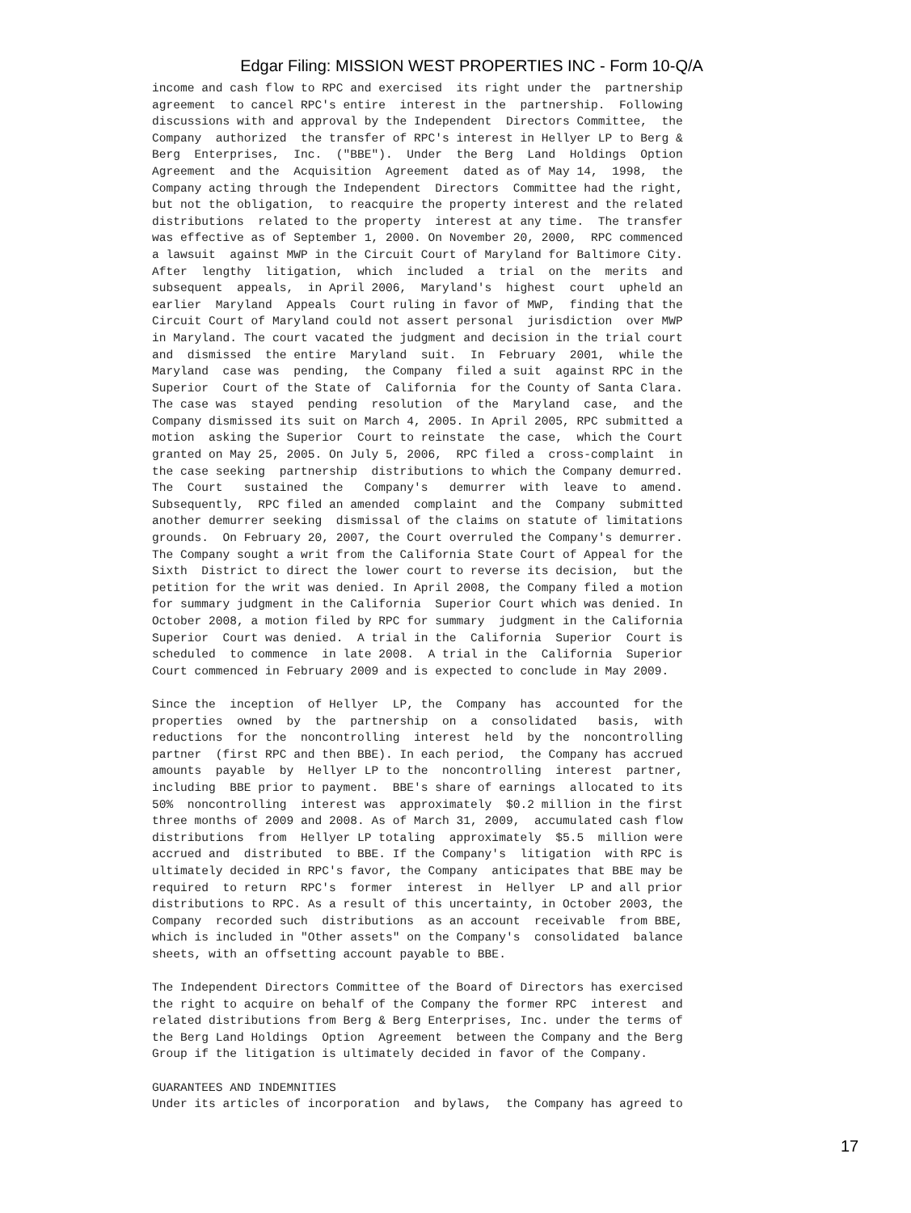Edgar Filing: MISSION WEST PROPERTIES INC - Form 10-Q/A
income and cash flow to RPC and exercised  its right under the  partnership
agreement  to cancel RPC's entire  interest in the  partnership.  Following
discussions with and approval by the Independent  Directors Committee,  the
Company  authorized  the transfer of RPC's interest in Hellyer LP to Berg &
Berg  Enterprises,  Inc.  ("BBE").  Under  the Berg  Land  Holdings  Option
Agreement  and the  Acquisition  Agreement  dated as of May 14,  1998,  the
Company acting through the Independent  Directors  Committee had the right,
but not the obligation,  to reacquire the property interest and the related
distributions  related to the property  interest at any time.  The transfer
was effective as of September 1, 2000. On November 20, 2000,  RPC commenced
a lawsuit  against MWP in the Circuit Court of Maryland for Baltimore City.
After  lengthy  litigation,  which  included  a  trial  on the  merits  and
subsequent  appeals,  in April 2006,  Maryland's  highest  court  upheld an
earlier  Maryland  Appeals  Court ruling in favor of MWP,  finding that the
Circuit Court of Maryland could not assert personal  jurisdiction  over MWP
in Maryland. The court vacated the judgment and decision in the trial court
and  dismissed  the entire  Maryland  suit.  In  February  2001,  while the
Maryland  case was  pending,  the Company  filed a suit  against RPC in the
Superior  Court of the State of  California  for the County of Santa Clara.
The case was  stayed  pending  resolution  of the  Maryland  case,  and the
Company dismissed its suit on March 4, 2005. In April 2005, RPC submitted a
motion  asking the Superior  Court to reinstate  the case,  which the Court
granted on May 25, 2005. On July 5, 2006,  RPC filed a  cross-complaint  in
the case seeking  partnership  distributions to which the Company demurred.
The  Court   sustained  the   Company's   demurrer  with  leave  to  amend.
Subsequently,  RPC filed an amended  complaint  and the  Company  submitted
another demurrer seeking  dismissal of the claims on statute of limitations
grounds.  On February 20, 2007, the Court overruled the Company's demurrer.
The Company sought a writ from the California State Court of Appeal for the
Sixth  District to direct the lower court to reverse its decision,  but the
petition for the writ was denied. In April 2008, the Company filed a motion
for summary judgment in the California  Superior Court which was denied. In
October 2008, a motion filed by RPC for summary  judgment in the California
Superior  Court was denied.  A trial in the  California  Superior  Court is
scheduled  to commence  in late 2008.  A trial in the  California  Superior
Court commenced in February 2009 and is expected to conclude in May 2009.

Since the  inception  of Hellyer  LP, the  Company  has  accounted  for the
properties  owned  by  the  partnership  on  a  consolidated   basis,  with
reductions  for the  noncontrolling  interest  held  by the  noncontrolling
partner  (first RPC and then BBE). In each period,  the Company has accrued
amounts  payable  by  Hellyer LP to the  noncontrolling  interest  partner,
including  BBE prior to payment.  BBE's share of earnings  allocated to its
50%  noncontrolling  interest was  approximately  $0.2 million in the first
three months of 2009 and 2008. As of March 31, 2009,  accumulated cash flow
distributions  from  Hellyer LP totaling  approximately  $5.5  million were
accrued and  distributed  to BBE. If the Company's  litigation  with RPC is
ultimately decided in RPC's favor, the Company  anticipates that BBE may be
required  to return  RPC's  former  interest  in  Hellyer  LP and all prior
distributions to RPC. As a result of this uncertainty, in October 2003, the
Company  recorded such  distributions  as an account  receivable  from BBE,
which is included in "Other assets" on the Company's  consolidated  balance
sheets, with an offsetting account payable to BBE.

The Independent Directors Committee of the Board of Directors has exercised
the right to acquire on behalf of the Company the former RPC  interest  and
related distributions from Berg & Berg Enterprises, Inc. under the terms of
the Berg Land Holdings  Option  Agreement  between the Company and the Berg
Group if the litigation is ultimately decided in favor of the Company.

GUARANTEES AND INDEMNITIES
Under its articles of incorporation  and bylaws,  the Company has agreed to
17